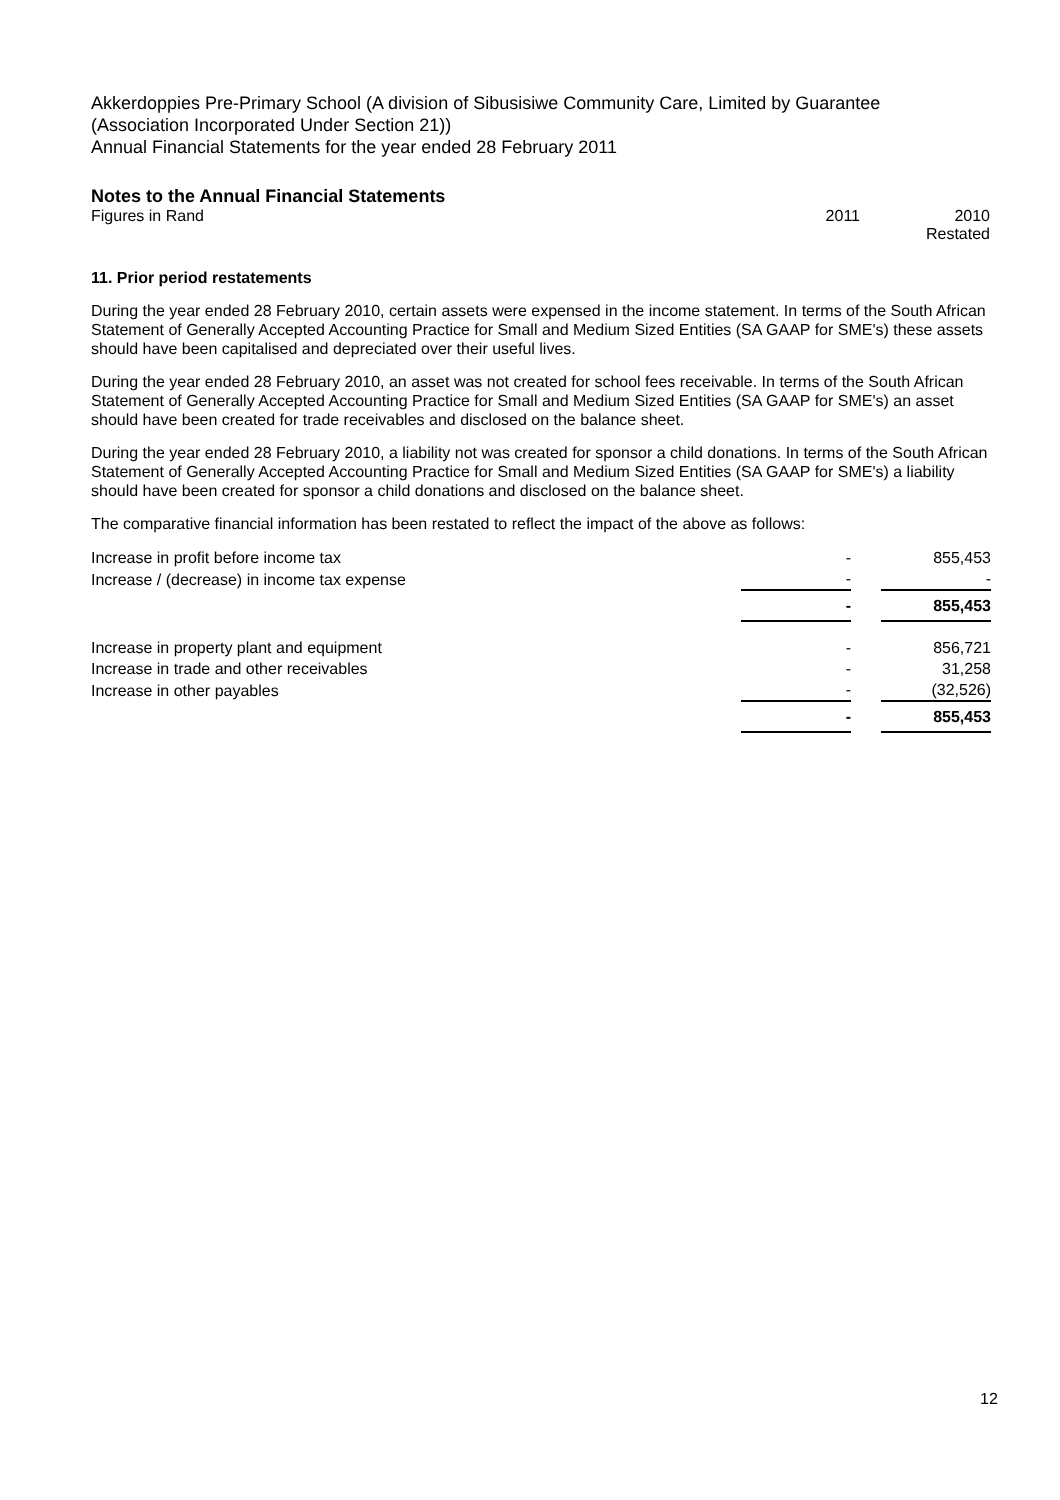Akkerdoppies Pre-Primary School (A division of Sibusisiwe Community Care, Limited by Guarantee
(Association Incorporated Under Section 21))
Annual Financial Statements for the year ended 28 February 2011
Notes to the Annual Financial Statements
Figures in Rand 2011 2010
Restated
11. Prior period restatements
During the year ended 28 February 2010, certain assets were expensed in the income statement. In terms of the South African Statement of Generally Accepted Accounting Practice for Small and Medium Sized Entities (SA GAAP for SME's) these assets should have been capitalised and depreciated over their useful lives.
During the year ended 28 February 2010, an asset was not created for school fees receivable. In terms of the South African Statement of Generally Accepted Accounting Practice for Small and Medium Sized Entities (SA GAAP for SME's) an asset should have been created for trade receivables and disclosed on the balance sheet.
During the year ended 28 February 2010, a liability not was created for sponsor a child donations. In terms of the South African Statement of Generally Accepted Accounting Practice for Small and Medium Sized Entities (SA GAAP for SME's) a liability should have been created for sponsor a child donations and disclosed on the balance sheet.
The comparative financial information has been restated to reflect the impact of the above as follows:
| Increase in profit before income tax | - | | 855,453 |
| Increase / (decrease) in income tax expense | - | | - |
| | - | | 855,453 |
| Increase in property plant and equipment | - | | 856,721 |
| Increase in trade and other receivables | - | | 31,258 |
| Increase in other payables | - | | (32,526) |
| | - | | 855,453 |
12